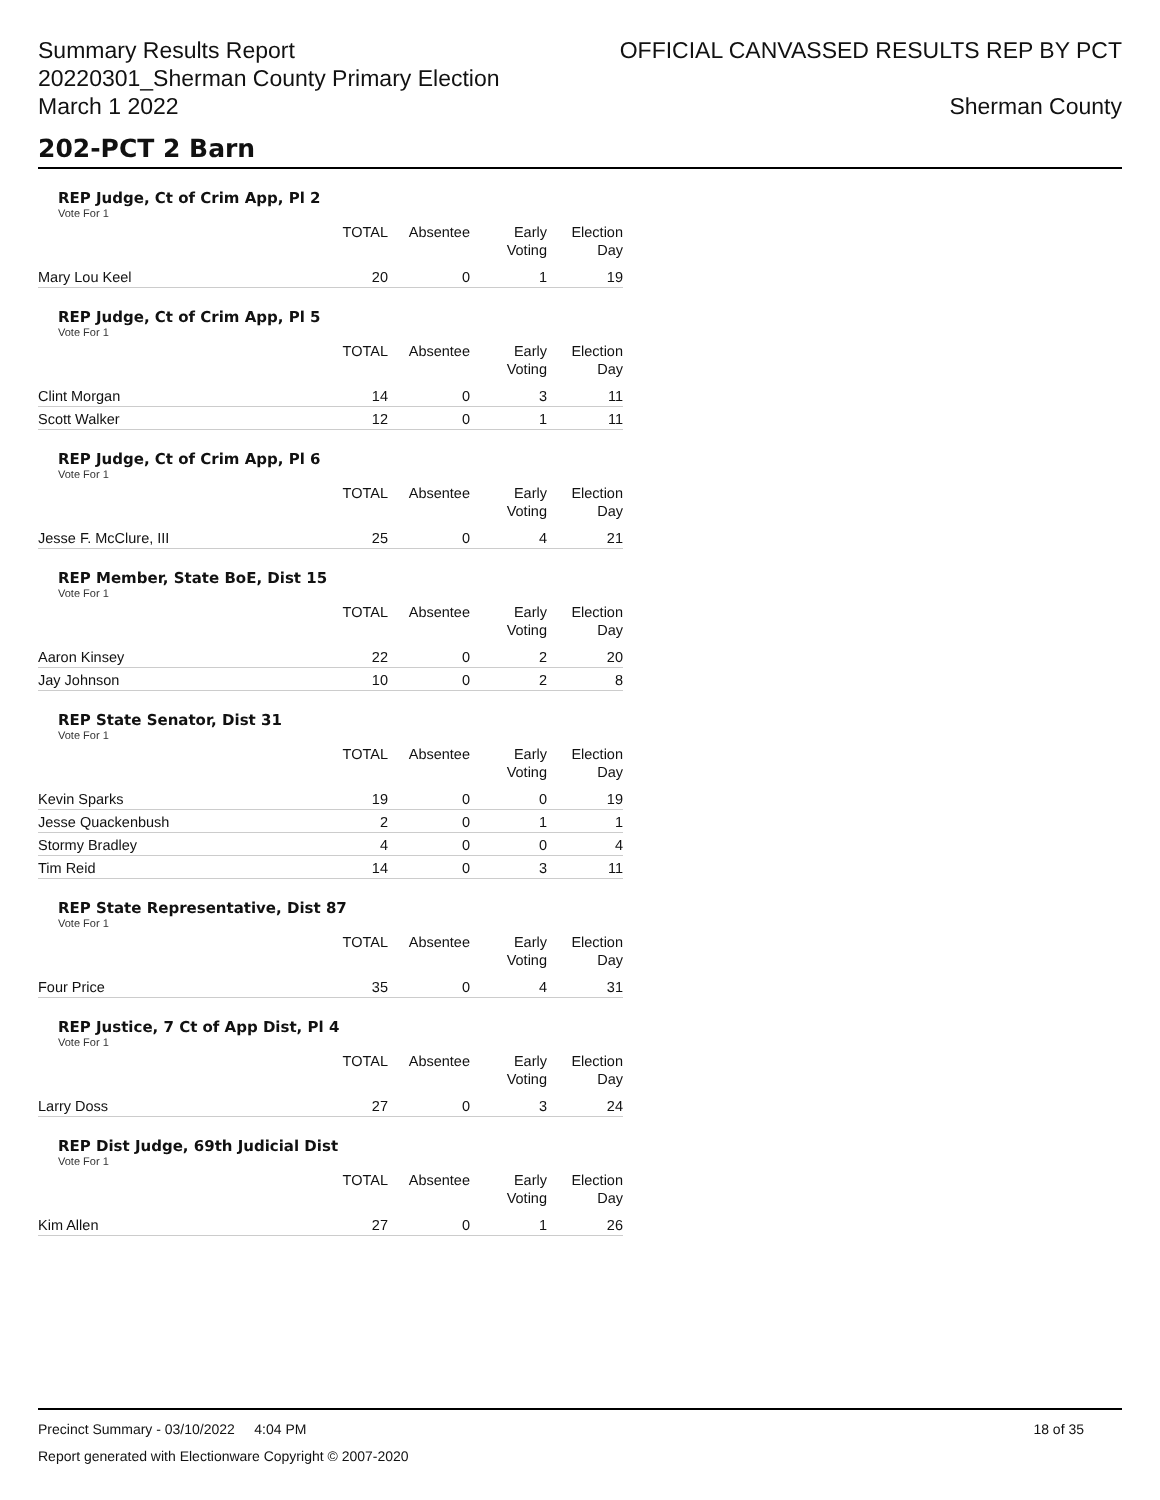Summary Results Report
20220301_Sherman County Primary Election
March 1 2022
OFFICIAL CANVASSED RESULTS REP BY PCT
Sherman County
202-PCT 2 Barn
REP Judge, Ct of Crim App, Pl 2
Vote For 1
| | TOTAL | Absentee | Early Voting | Election Day |
| --- | --- | --- | --- | --- |
| Mary Lou Keel | 20 | 0 | 1 | 19 |
REP Judge, Ct of Crim App, Pl 5
Vote For 1
| | TOTAL | Absentee | Early Voting | Election Day |
| --- | --- | --- | --- | --- |
| Clint Morgan | 14 | 0 | 3 | 11 |
| Scott Walker | 12 | 0 | 1 | 11 |
REP Judge, Ct of Crim App, Pl 6
Vote For 1
| | TOTAL | Absentee | Early Voting | Election Day |
| --- | --- | --- | --- | --- |
| Jesse F. McClure, III | 25 | 0 | 4 | 21 |
REP Member, State BoE, Dist 15
Vote For 1
| | TOTAL | Absentee | Early Voting | Election Day |
| --- | --- | --- | --- | --- |
| Aaron Kinsey | 22 | 0 | 2 | 20 |
| Jay Johnson | 10 | 0 | 2 | 8 |
REP State Senator, Dist 31
Vote For 1
| | TOTAL | Absentee | Early Voting | Election Day |
| --- | --- | --- | --- | --- |
| Kevin Sparks | 19 | 0 | 0 | 19 |
| Jesse Quackenbush | 2 | 0 | 1 | 1 |
| Stormy Bradley | 4 | 0 | 0 | 4 |
| Tim Reid | 14 | 0 | 3 | 11 |
REP State Representative, Dist 87
Vote For 1
| | TOTAL | Absentee | Early Voting | Election Day |
| --- | --- | --- | --- | --- |
| Four Price | 35 | 0 | 4 | 31 |
REP Justice, 7 Ct of App Dist, Pl 4
Vote For 1
| | TOTAL | Absentee | Early Voting | Election Day |
| --- | --- | --- | --- | --- |
| Larry Doss | 27 | 0 | 3 | 24 |
REP Dist Judge, 69th Judicial Dist
Vote For 1
| | TOTAL | Absentee | Early Voting | Election Day |
| --- | --- | --- | --- | --- |
| Kim Allen | 27 | 0 | 1 | 26 |
Precinct Summary - 03/10/2022 4:04 PM 18 of 35
Report generated with Electionware Copyright © 2007-2020